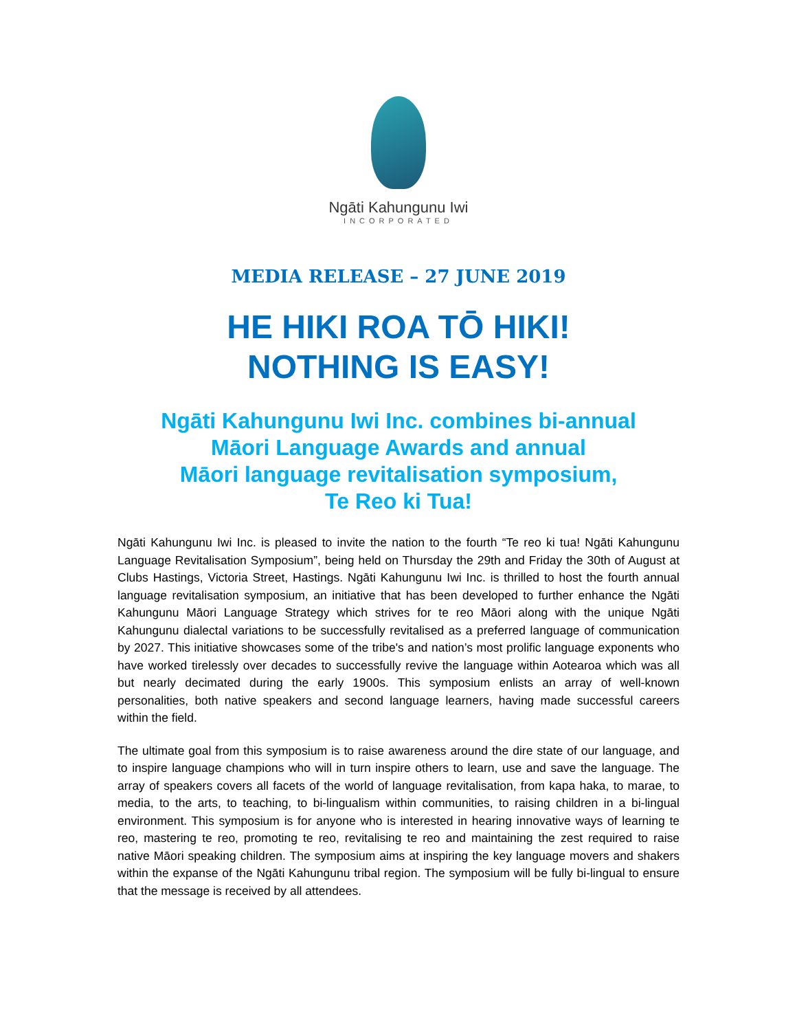Ngāti Kahungunu Iwi
INCORPORATED
MEDIA RELEASE – 27 JUNE 2019
HE HIKI ROA TŌ HIKI!
NOTHING IS EASY!
Ngāti Kahungunu Iwi Inc. combines bi-annual
Māori Language Awards and annual
Māori language revitalisation symposium,
Te Reo ki Tua!
Ngāti Kahungunu Iwi Inc. is pleased to invite the nation to the fourth “Te reo ki tua! Ngāti Kahungunu Language Revitalisation Symposium”, being held on Thursday the 29th and Friday the 30th of August at Clubs Hastings, Victoria Street, Hastings. Ngāti Kahungunu Iwi Inc. is thrilled to host the fourth annual language revitalisation symposium, an initiative that has been developed to further enhance the Ngāti Kahungunu Māori Language Strategy which strives for te reo Māori along with the unique Ngāti Kahungunu dialectal variations to be successfully revitalised as a preferred language of communication by 2027. This initiative showcases some of the tribe's and nation’s most prolific language exponents who have worked tirelessly over decades to successfully revive the language within Aotearoa which was all but nearly decimated during the early 1900s. This symposium enlists an array of well-known personalities, both native speakers and second language learners, having made successful careers within the field.
The ultimate goal from this symposium is to raise awareness around the dire state of our language, and to inspire language champions who will in turn inspire others to learn, use and save the language. The array of speakers covers all facets of the world of language revitalisation, from kapa haka, to marae, to media, to the arts, to teaching, to bi-lingualism within communities, to raising children in a bi-lingual environment. This symposium is for anyone who is interested in hearing innovative ways of learning te reo, mastering te reo, promoting te reo, revitalising te reo and maintaining the zest required to raise native Māori speaking children. The symposium aims at inspiring the key language movers and shakers within the expanse of the Ngāti Kahungunu tribal region. The symposium will be fully bi-lingual to ensure that the message is received by all attendees.